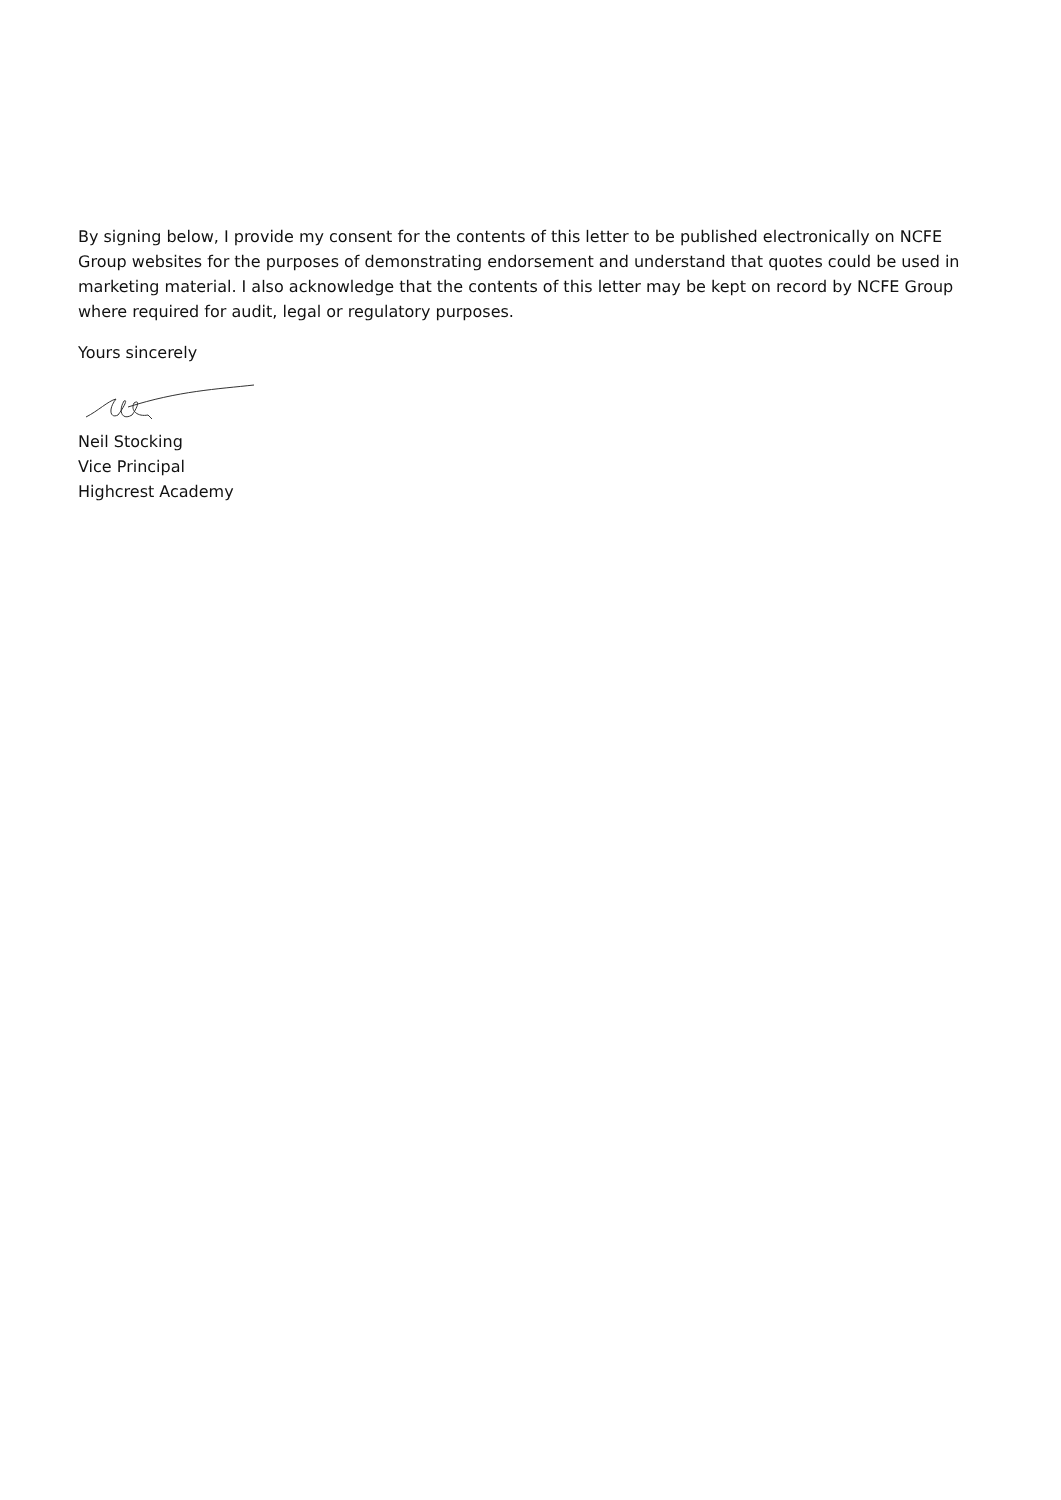By signing below, I provide my consent for the contents of this letter to be published electronically on NCFE Group websites for the purposes of demonstrating endorsement and understand that quotes could be used in marketing material. I also acknowledge that the contents of this letter may be kept on record by NCFE Group where required for audit, legal or regulatory purposes.
Yours sincerely
Neil Stocking
Vice Principal
Highcrest Academy